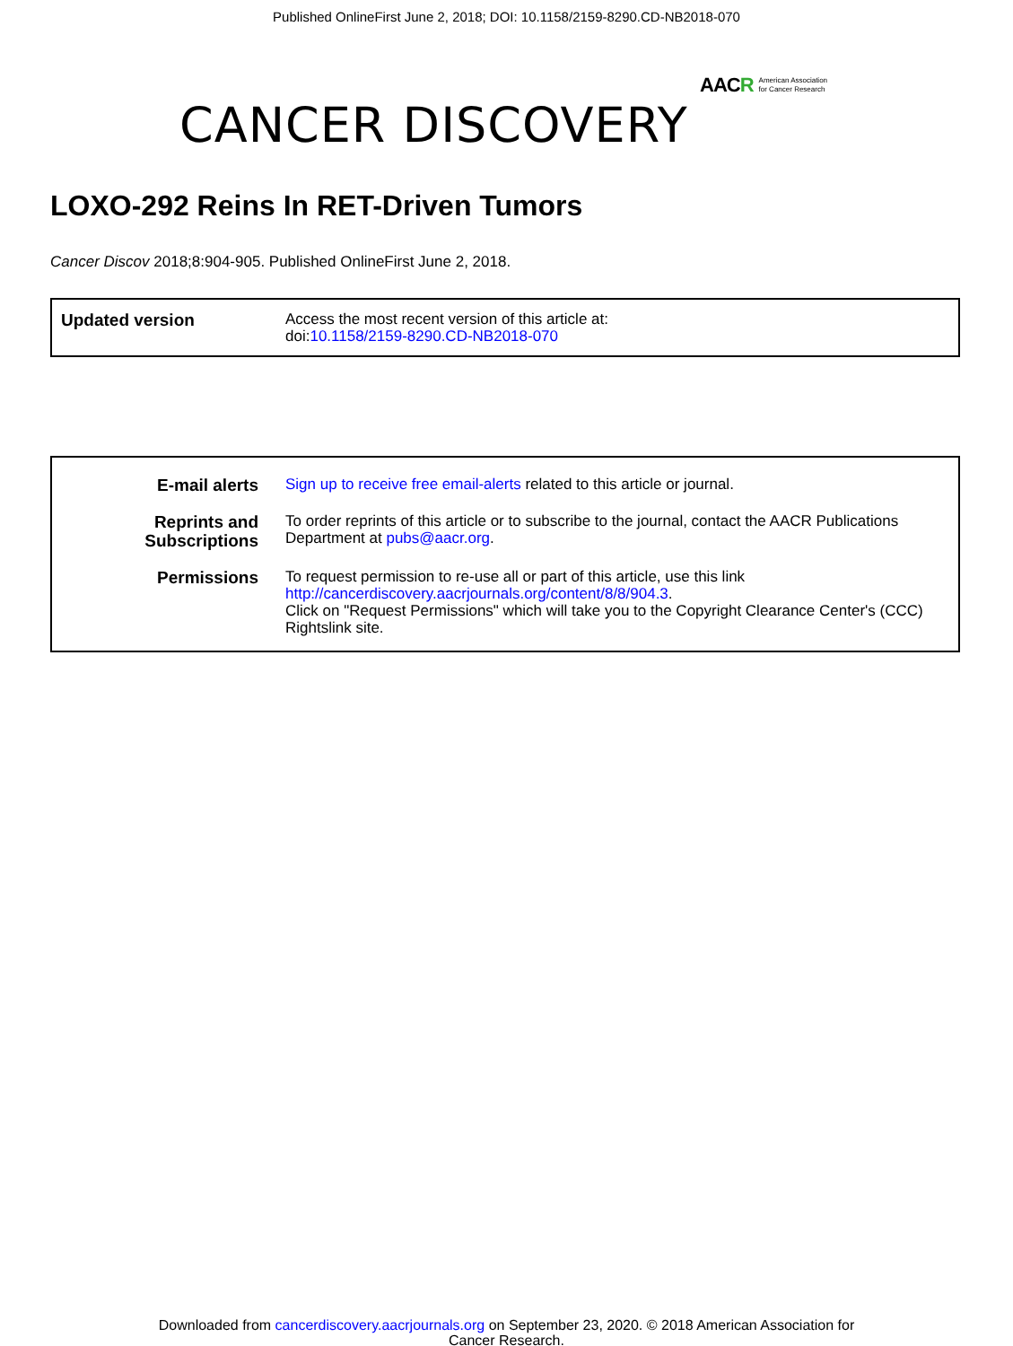Published OnlineFirst June 2, 2018; DOI: 10.1158/2159-8290.CD-NB2018-070
AAC R American Association
for Cancer Research
CANCER DISCOVERY
LOXO-292 Reins In RET-Driven Tumors
Cancer Discov 2018;8:904-905. Published OnlineFirst June 2, 2018.
| Updated version | Access the most recent version of this article at: doi: 10.1158/2159-8290.CD-NB2018-070 |
| E-mail alerts | Sign up to receive free email-alerts related to this article or journal. |
| Reprints and Subscriptions | To order reprints of this article or to subscribe to the journal, contact the AACR Publications Department at pubs@aacr.org . |
| Permissions | To request permission to re-use all or part of this article, use this link http://cancerdiscovery.aacrjournals.org/content/8/8/904.3 . Click on "Request Permissions" which will take you to the Copyright Clearance Center's (CCC) Rightslink site. |
Downloaded from cancerdiscovery.aacrjournals.org on September 23, 2020. © 2018 American Association for
Cancer Research.